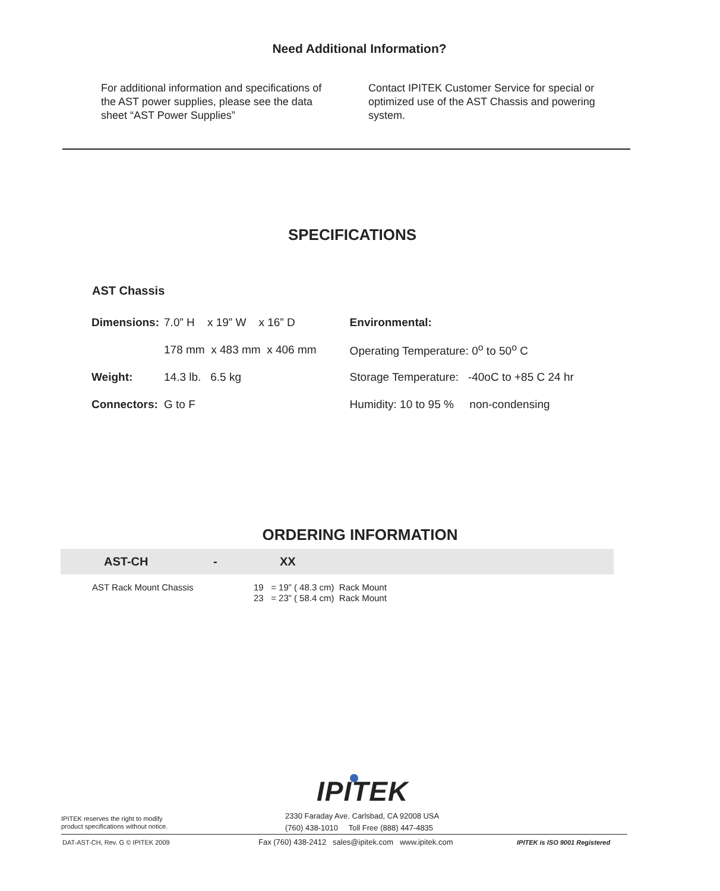Need Additional Information?
For additional information and specifications of the AST power supplies, please see the data sheet “AST Power Supplies”
Contact IPITEK Customer Service for special or optimized use of the AST Chassis and powering system.
SPECIFICATIONS
AST Chassis
| Dimensions: | 7.0” H x 19” W x 16” D | | Environmental: |
| | 178 mm x 483 mm x 406 mm | | Operating Temperature: 0<sup>o</sup> to 50<sup>o</sup> C |
| Weight: | 14.3 lb. 6.5 kg | | Storage Temperature: -40oC to +85 C 24 hr |
| Connectors: | G to F | | Humidity: 10 to 95 % non-condensing |
ORDERING INFORMATION
AST-CH - XX
AST Rack Mount Chassis
19 = 19” ( 48.3 cm) Rack Mount
23 = 23” ( 58.4 cm) Rack Mount
IPITEK
IPITEK reserves the right to modify
product specifications without notice.
2330 Faraday Ave. Carlsbad, CA 92008 USA
(760) 438-1010 Toll Free (888) 447-4835
DAT-AST-CH, Rev. G © IPITEK 2009
Fax (760) 438-2412 sales@ipitek.com www.ipitek.com
IPITEK is ISO 9001 Registered